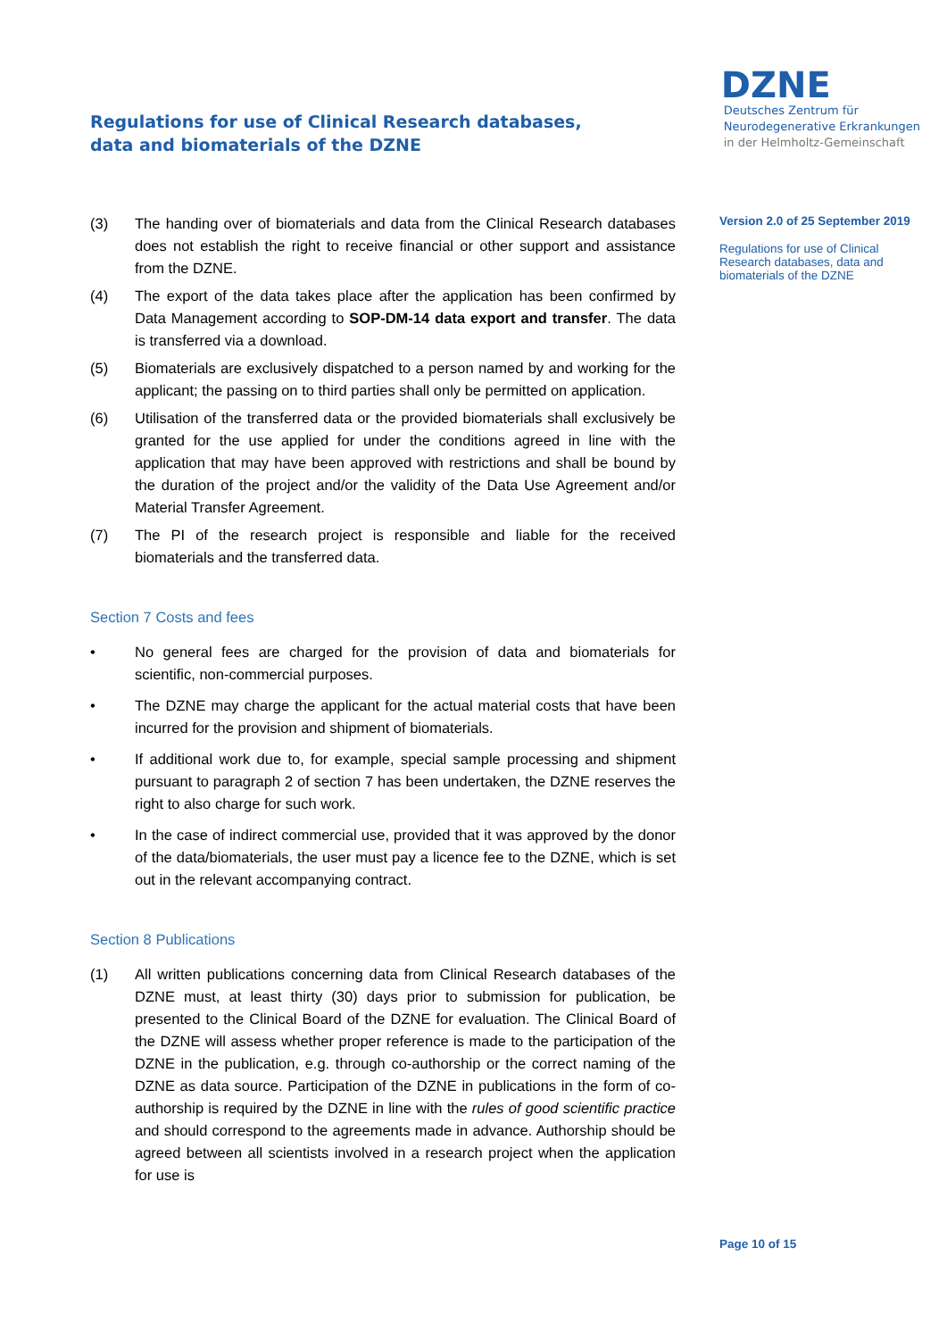Regulations for use of Clinical Research databases,
data and biomaterials of the DZNE
DZNE
Deutsches Zentrum für
Neurodegenerative Erkrankungen
in der Helmholtz-Gemeinschaft
(3) The handing over of biomaterials and data from the Clinical Research databases does not establish the right to receive financial or other support and assistance from the DZNE.
(4) The export of the data takes place after the application has been confirmed by Data Management according to SOP-DM-14 data export and transfer. The data is transferred via a download.
(5) Biomaterials are exclusively dispatched to a person named by and working for the applicant; the passing on to third parties shall only be permitted on application.
(6) Utilisation of the transferred data or the provided biomaterials shall exclusively be granted for the use applied for under the conditions agreed in line with the application that may have been approved with restrictions and shall be bound by the duration of the project and/or the validity of the Data Use Agreement and/or Material Transfer Agreement.
(7) The PI of the research project is responsible and liable for the received biomaterials and the transferred data.
Section 7 Costs and fees
• No general fees are charged for the provision of data and biomaterials for scientific, non-commercial purposes.
• The DZNE may charge the applicant for the actual material costs that have been incurred for the provision and shipment of biomaterials.
• If additional work due to, for example, special sample processing and shipment pursuant to paragraph 2 of section 7 has been undertaken, the DZNE reserves the right to also charge for such work.
• In the case of indirect commercial use, provided that it was approved by the donor of the data/biomaterials, the user must pay a licence fee to the DZNE, which is set out in the relevant accompanying contract.
Section 8 Publications
(1) All written publications concerning data from Clinical Research databases of the DZNE must, at least thirty (30) days prior to submission for publication, be presented to the Clinical Board of the DZNE for evaluation. The Clinical Board of the DZNE will assess whether proper reference is made to the participation of the DZNE in the publication, e.g. through co-authorship or the correct naming of the DZNE as data source. Participation of the DZNE in publications in the form of co-authorship is required by the DZNE in line with the rules of good scientific practice and should correspond to the agreements made in advance. Authorship should be agreed between all scientists involved in a research project when the application for use is
Version 2.0 of 25 September 2019
Regulations for use of Clinical Research databases, data and biomaterials of the DZNE
Page 10 of 15